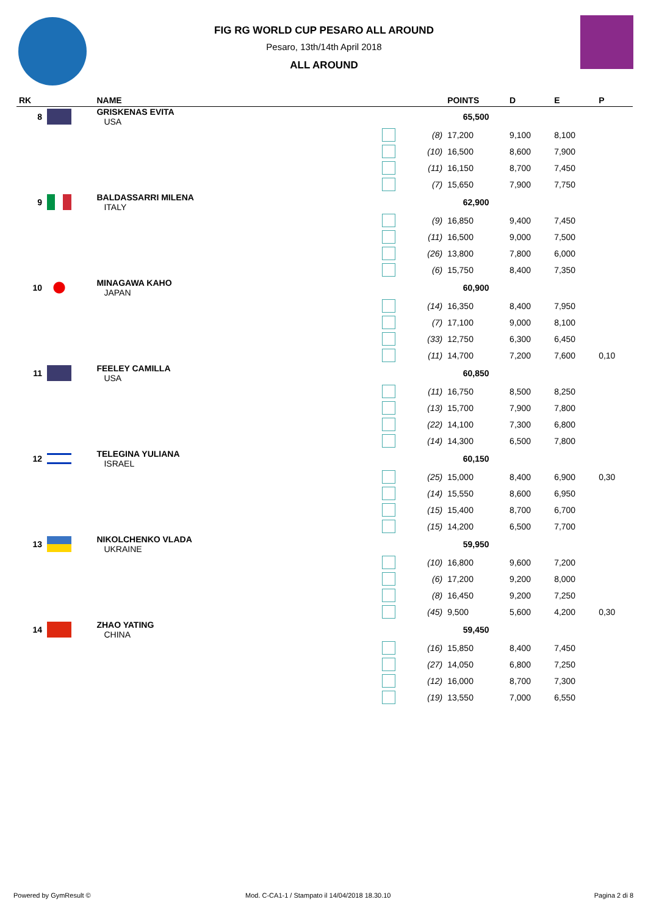FIG RG WORLD CUP PESARO ALL AROUND
Pesaro, 13th/14th April 2018
ALL AROUND
| RK | | NAME | | | POINTS | D | E | P |
| --- | --- | --- | --- | --- | --- | --- | --- | --- |
| 8 | | GRISKENAS EVITA USA | | | 65,500 | | | |
| | | | | (8) | 17,200 | 9,100 | 8,100 | |
| | | | | (10) | 16,500 | 8,600 | 7,900 | |
| | | | | (11) | 16,150 | 8,700 | 7,450 | |
| | | | | (7) | 15,650 | 7,900 | 7,750 | |
| 9 | | BALDASSARRI MILENA ITALY | | | 62,900 | | | |
| | | | | (9) | 16,850 | 9,400 | 7,450 | |
| | | | | (11) | 16,500 | 9,000 | 7,500 | |
| | | | | (26) | 13,800 | 7,800 | 6,000 | |
| | | | | (6) | 15,750 | 8,400 | 7,350 | |
| 10 | | MINAGAWA KAHO JAPAN | | | 60,900 | | | |
| | | | | (14) | 16,350 | 8,400 | 7,950 | |
| | | | | (7) | 17,100 | 9,000 | 8,100 | |
| | | | | (33) | 12,750 | 6,300 | 6,450 | |
| | | | | (11) | 14,700 | 7,200 | 7,600 | 0,10 |
| 11 | | FEELEY CAMILLA USA | | | 60,850 | | | |
| | | | | (11) | 16,750 | 8,500 | 8,250 | |
| | | | | (13) | 15,700 | 7,900 | 7,800 | |
| | | | | (22) | 14,100 | 7,300 | 6,800 | |
| | | | | (14) | 14,300 | 6,500 | 7,800 | |
| 12 | | TELEGINA YULIANA ISRAEL | | | 60,150 | | | |
| | | | | (25) | 15,000 | 8,400 | 6,900 | 0,30 |
| | | | | (14) | 15,550 | 8,600 | 6,950 | |
| | | | | (15) | 15,400 | 8,700 | 6,700 | |
| | | | | (15) | 14,200 | 6,500 | 7,700 | |
| 13 | | NIKOLCHENKO VLADA UKRAINE | | | 59,950 | | | |
| | | | | (10) | 16,800 | 9,600 | 7,200 | |
| | | | | (6) | 17,200 | 9,200 | 8,000 | |
| | | | | (8) | 16,450 | 9,200 | 7,250 | |
| | | | | (45) | 9,500 | 5,600 | 4,200 | 0,30 |
| 14 | | ZHAO YATING CHINA | | | 59,450 | | | |
| | | | | (16) | 15,850 | 8,400 | 7,450 | |
| | | | | (27) | 14,050 | 6,800 | 7,250 | |
| | | | | (12) | 16,000 | 8,700 | 7,300 | |
| | | | | (19) | 13,550 | 7,000 | 6,550 | |
Powered by GymResult ©
Mod. C-CA1-1 / Stampato il 14/04/2018 18.30.10
Pagina 2 di 8